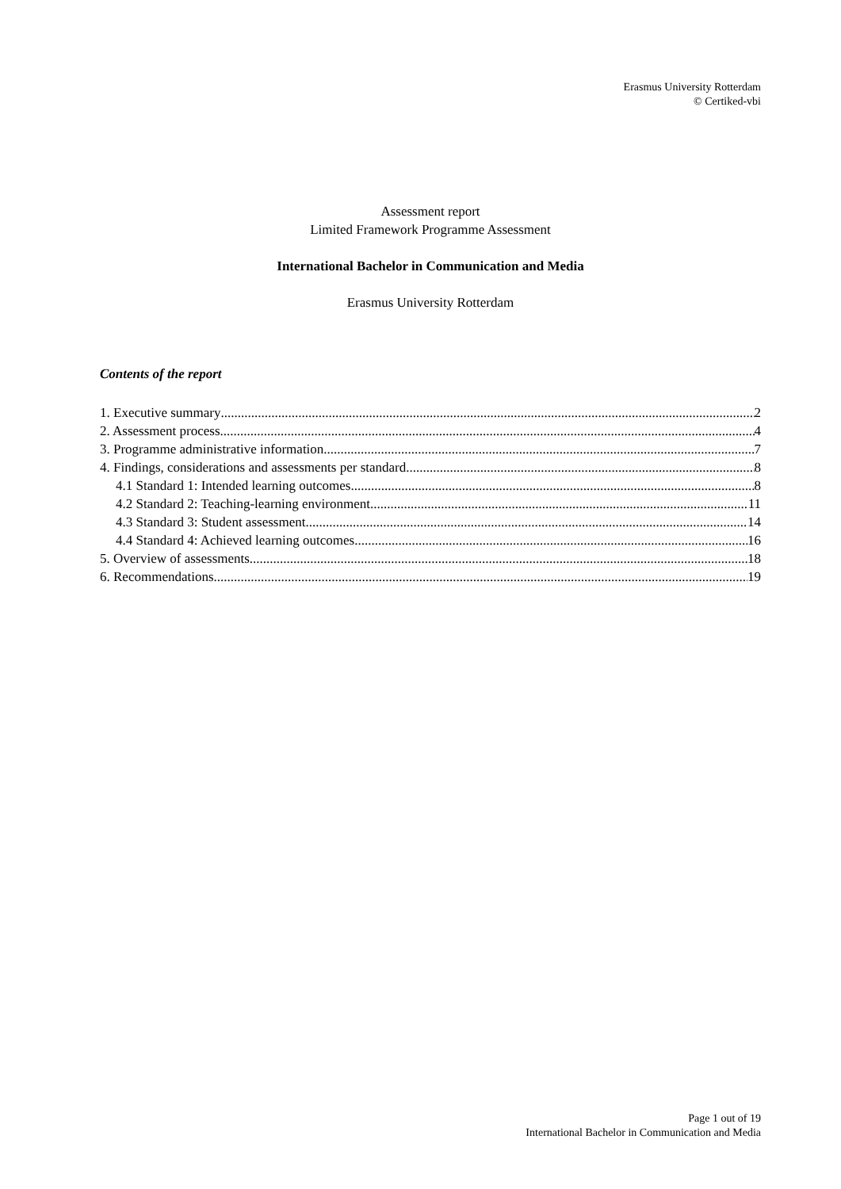Erasmus University Rotterdam
© Certiked-vbi
Assessment report
Limited Framework Programme Assessment
International Bachelor in Communication and Media
Erasmus University Rotterdam
Contents of the report
1. Executive summary 2
2. Assessment process 4
3. Programme administrative information 7
4. Findings, considerations and assessments per standard 8
4.1 Standard 1: Intended learning outcomes 8
4.2 Standard 2: Teaching-learning environment 11
4.3 Standard 3: Student assessment 14
4.4 Standard 4: Achieved learning outcomes 16
5. Overview of assessments 18
6. Recommendations 19
Page 1 out of 19
International Bachelor in Communication and Media